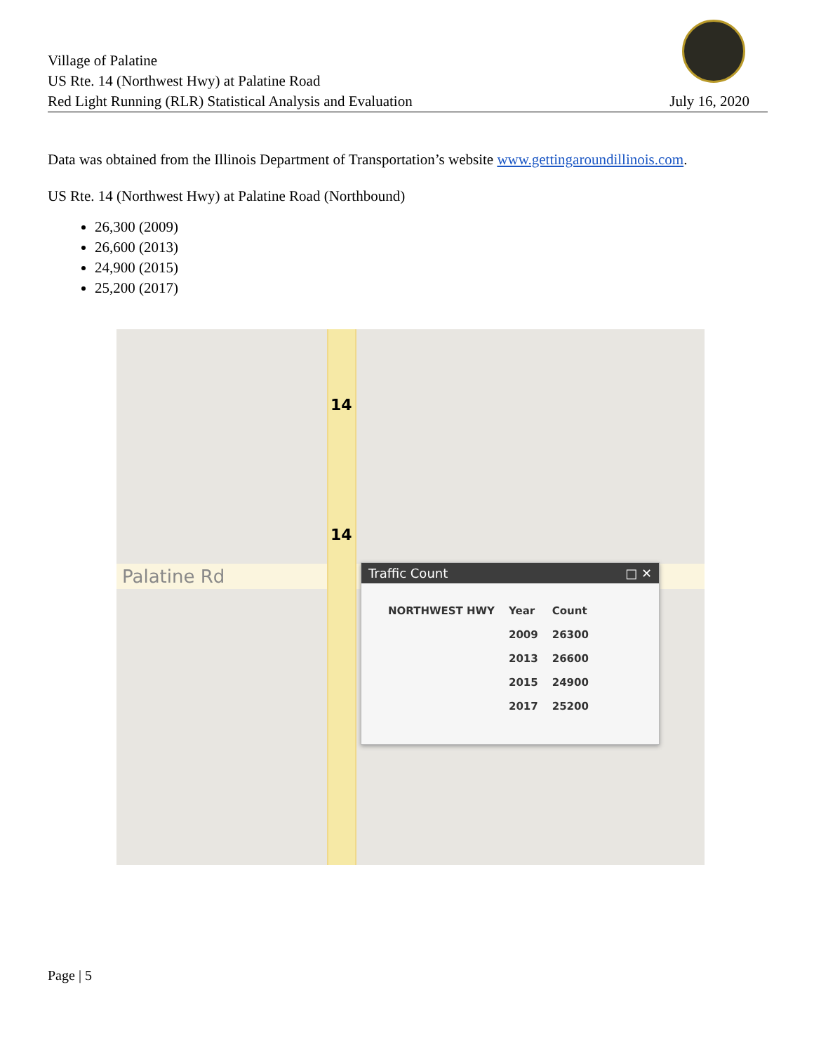Village of Palatine
US Rte. 14 (Northwest Hwy) at Palatine Road
Red Light Running (RLR) Statistical Analysis and Evaluation
July 16, 2020
Data was obtained from the Illinois Department of Transportation’s website www.gettingaroundillinois.com.
US Rte. 14 (Northwest Hwy) at Palatine Road (Northbound)
26,300 (2009)
26,600 (2013)
24,900 (2015)
25,200 (2017)
Palatine Rd
14
14
Traffic Count □ ✕
| NORTHWEST HWY | Year | Count |
| --- | --- | --- |
| | 2009 | 26300 |
| | 2013 | 26600 |
| | 2015 | 24900 |
| | 2017 | 25200 |
Page | 5